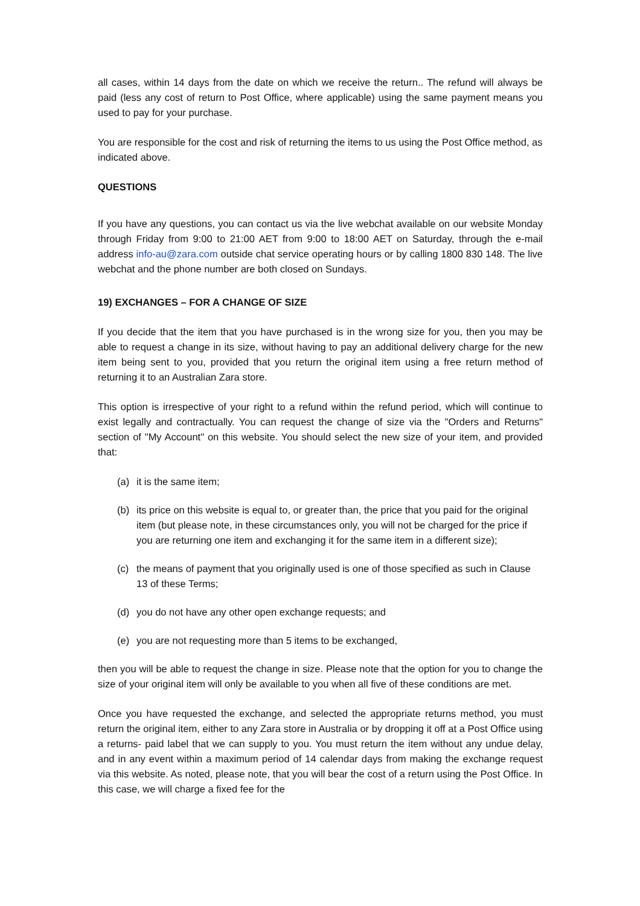all cases, within 14 days from the date on which we receive the return.. The refund will always be paid (less any cost of return to Post Office, where applicable) using the same payment means you used to pay for your purchase.
You are responsible for the cost and risk of returning the items to us using the Post Office method, as indicated above.
QUESTIONS
If you have any questions, you can contact us via the live webchat available on our website Monday through Friday from 9:00 to 21:00 AET from 9:00 to 18:00 AET on Saturday, through the e-mail address info-au@zara.com outside chat service operating hours or by calling 1800 830 148. The live webchat and the phone number are both closed on Sundays.
19) EXCHANGES – FOR A CHANGE OF SIZE
If you decide that the item that you have purchased is in the wrong size for you, then you may be able to request a change in its size, without having to pay an additional delivery charge for the new item being sent to you, provided that you return the original item using a free return method of returning it to an Australian Zara store.
This option is irrespective of your right to a refund within the refund period, which will continue to exist legally and contractually. You can request the change of size via the "Orders and Returns" section of "My Account" on this website. You should select the new size of your item, and provided that:
(a) it is the same item;
(b) its price on this website is equal to, or greater than, the price that you paid for the original item (but please note, in these circumstances only, you will not be charged for the price if you are returning one item and exchanging it for the same item in a different size);
(c) the means of payment that you originally used is one of those specified as such in Clause 13 of these Terms;
(d) you do not have any other open exchange requests; and
(e) you are not requesting more than 5 items to be exchanged,
then you will be able to request the change in size. Please note that the option for you to change the size of your original item will only be available to you when all five of these conditions are met.
Once you have requested the exchange, and selected the appropriate returns method, you must return the original item, either to any Zara store in Australia or by dropping it off at a Post Office using a returns- paid label that we can supply to you. You must return the item without any undue delay, and in any event within a maximum period of 14 calendar days from making the exchange request via this website. As noted, please note, that you will bear the cost of a return using the Post Office. In this case, we will charge a fixed fee for the